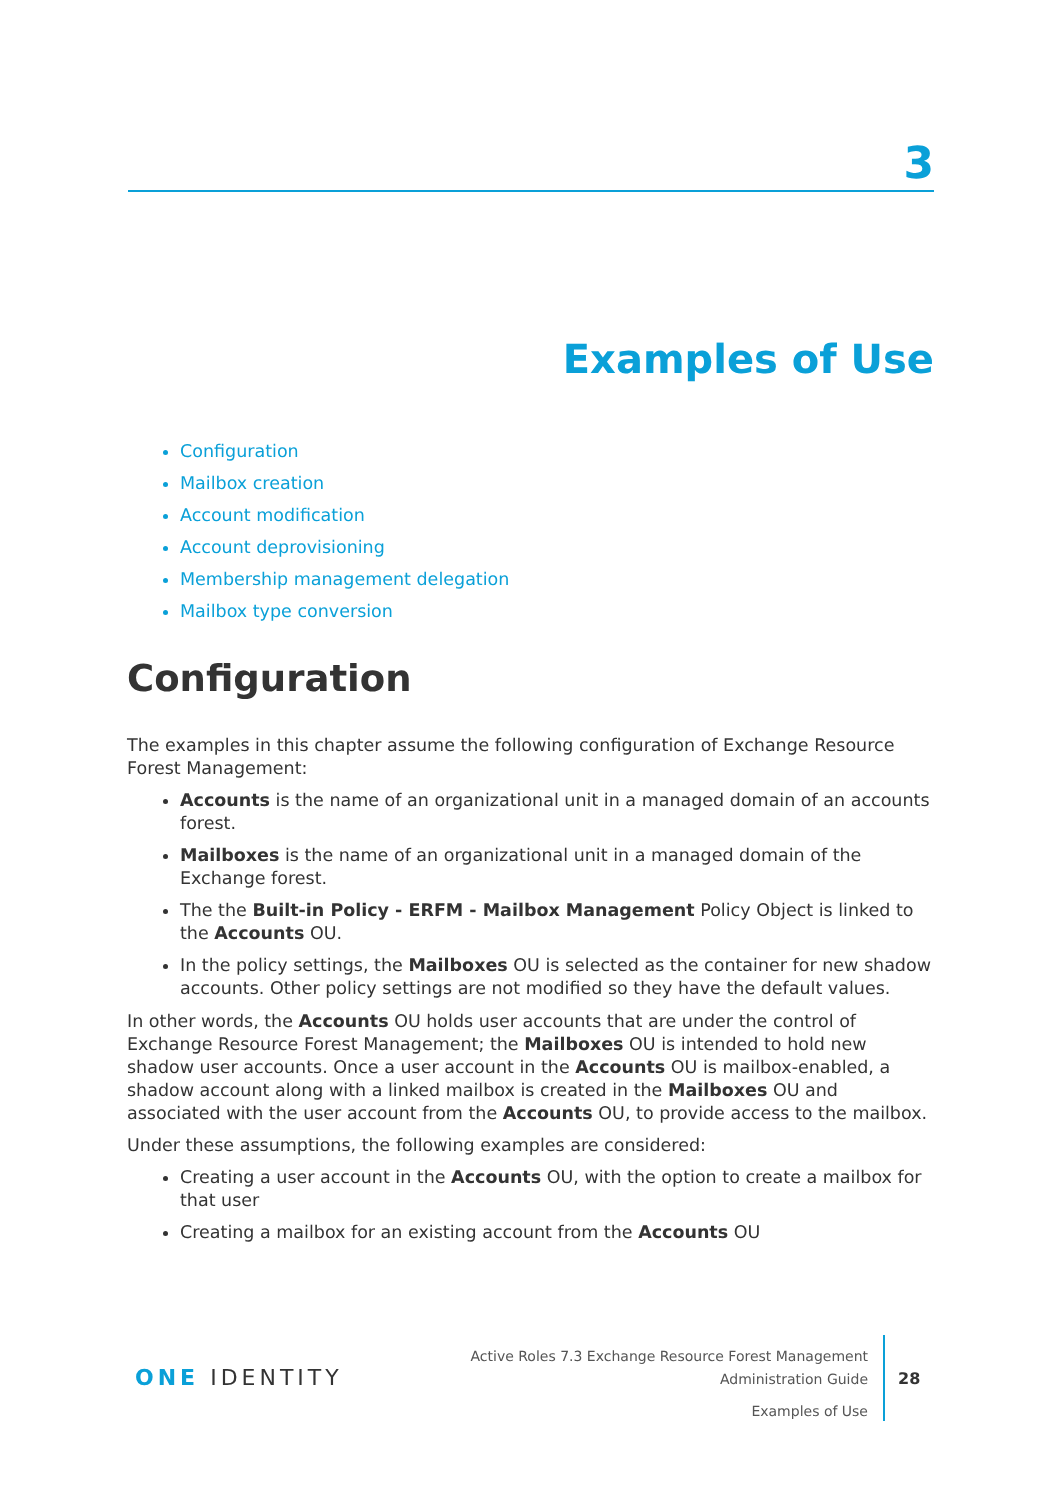3
Examples of Use
Configuration
Mailbox creation
Account modification
Account deprovisioning
Membership management delegation
Mailbox type conversion
Configuration
The examples in this chapter assume the following configuration of Exchange Resource Forest Management:
Accounts is the name of an organizational unit in a managed domain of an accounts forest.
Mailboxes is the name of an organizational unit in a managed domain of the Exchange forest.
The the Built-in Policy - ERFM - Mailbox Management Policy Object is linked to the Accounts OU.
In the policy settings, the Mailboxes OU is selected as the container for new shadow accounts. Other policy settings are not modified so they have the default values.
In other words, the Accounts OU holds user accounts that are under the control of Exchange Resource Forest Management; the Mailboxes OU is intended to hold new shadow user accounts. Once a user account in the Accounts OU is mailbox-enabled, a shadow account along with a linked mailbox is created in the Mailboxes OU and associated with the user account from the Accounts OU, to provide access to the mailbox.
Under these assumptions, the following examples are considered:
Creating a user account in the Accounts OU, with the option to create a mailbox for that user
Creating a mailbox for an existing account from the Accounts OU
ONE IDENTITY
Active Roles 7.3 Exchange Resource Forest Management
Administration Guide
Examples of Use
28